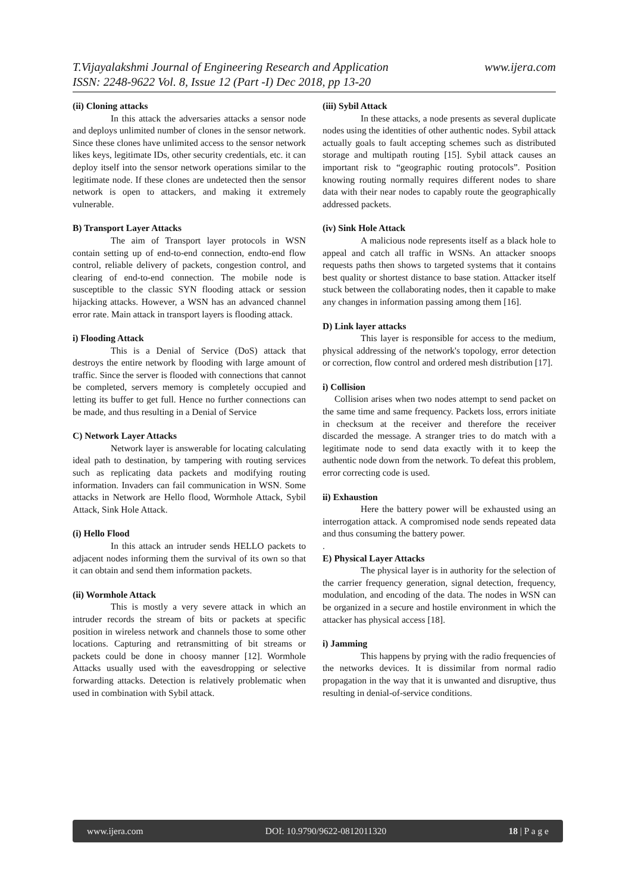www.ijera.com T.Vijayalakshmi Journal of Engineering Research and Application
ISSN: 2248-9622 Vol. 8, Issue 12 (Part -I) Dec 2018, pp 13-20
(ii) Cloning attacks
In this attack the adversaries attacks a sensor node and deploys unlimited number of clones in the sensor network. Since these clones have unlimited access to the sensor network likes keys, legitimate IDs, other security credentials, etc. it can deploy itself into the sensor network operations similar to the legitimate node. If these clones are undetected then the sensor network is open to attackers, and making it extremely vulnerable.
B) Transport Layer Attacks
The aim of Transport layer protocols in WSN contain setting up of end-to-end connection, endto-end flow control, reliable delivery of packets, congestion control, and clearing of end-to-end connection. The mobile node is susceptible to the classic SYN flooding attack or session hijacking attacks. However, a WSN has an advanced channel error rate. Main attack in transport layers is flooding attack.
i) Flooding Attack
This is a Denial of Service (DoS) attack that destroys the entire network by flooding with large amount of traffic. Since the server is flooded with connections that cannot be completed, servers memory is completely occupied and letting its buffer to get full. Hence no further connections can be made, and thus resulting in a Denial of Service
C) Network Layer Attacks
Network layer is answerable for locating calculating ideal path to destination, by tampering with routing services such as replicating data packets and modifying routing information. Invaders can fail communication in WSN. Some attacks in Network are Hello flood, Wormhole Attack, Sybil Attack, Sink Hole Attack.
(i) Hello Flood
In this attack an intruder sends HELLO packets to adjacent nodes informing them the survival of its own so that it can obtain and send them information packets.
(ii) Wormhole Attack
This is mostly a very severe attack in which an intruder records the stream of bits or packets at specific position in wireless network and channels those to some other locations. Capturing and retransmitting of bit streams or packets could be done in choosy manner [12]. Wormhole Attacks usually used with the eavesdropping or selective forwarding attacks. Detection is relatively problematic when used in combination with Sybil attack.
(iii) Sybil Attack
In these attacks, a node presents as several duplicate nodes using the identities of other authentic nodes. Sybil attack actually goals to fault accepting schemes such as distributed storage and multipath routing [15]. Sybil attack causes an important risk to “geographic routing protocols”. Position knowing routing normally requires different nodes to share data with their near nodes to capably route the geographically addressed packets.
(iv) Sink Hole Attack
A malicious node represents itself as a black hole to appeal and catch all traffic in WSNs. An attacker snoops requests paths then shows to targeted systems that it contains best quality or shortest distance to base station. Attacker itself stuck between the collaborating nodes, then it capable to make any changes in information passing among them [16].
D) Link layer attacks
This layer is responsible for access to the medium, physical addressing of the network's topology, error detection or correction, flow control and ordered mesh distribution [17].
i) Collision
Collision arises when two nodes attempt to send packet on the same time and same frequency. Packets loss, errors initiate in checksum at the receiver and therefore the receiver discarded the message. A stranger tries to do match with a legitimate node to send data exactly with it to keep the authentic node down from the network. To defeat this problem, error correcting code is used.
ii) Exhaustion
Here the battery power will be exhausted using an interrogation attack. A compromised node sends repeated data and thus consuming the battery power.
.
E) Physical Layer Attacks
The physical layer is in authority for the selection of the carrier frequency generation, signal detection, frequency, modulation, and encoding of the data. The nodes in WSN can be organized in a secure and hostile environment in which the attacker has physical access [18].
i) Jamming
This happens by prying with the radio frequencies of the networks devices. It is dissimilar from normal radio propagation in the way that it is unwanted and disruptive, thus resulting in denial-of-service conditions.
www.ijera.com DOI: 10.9790/9622-0812011320 18 | P a g e